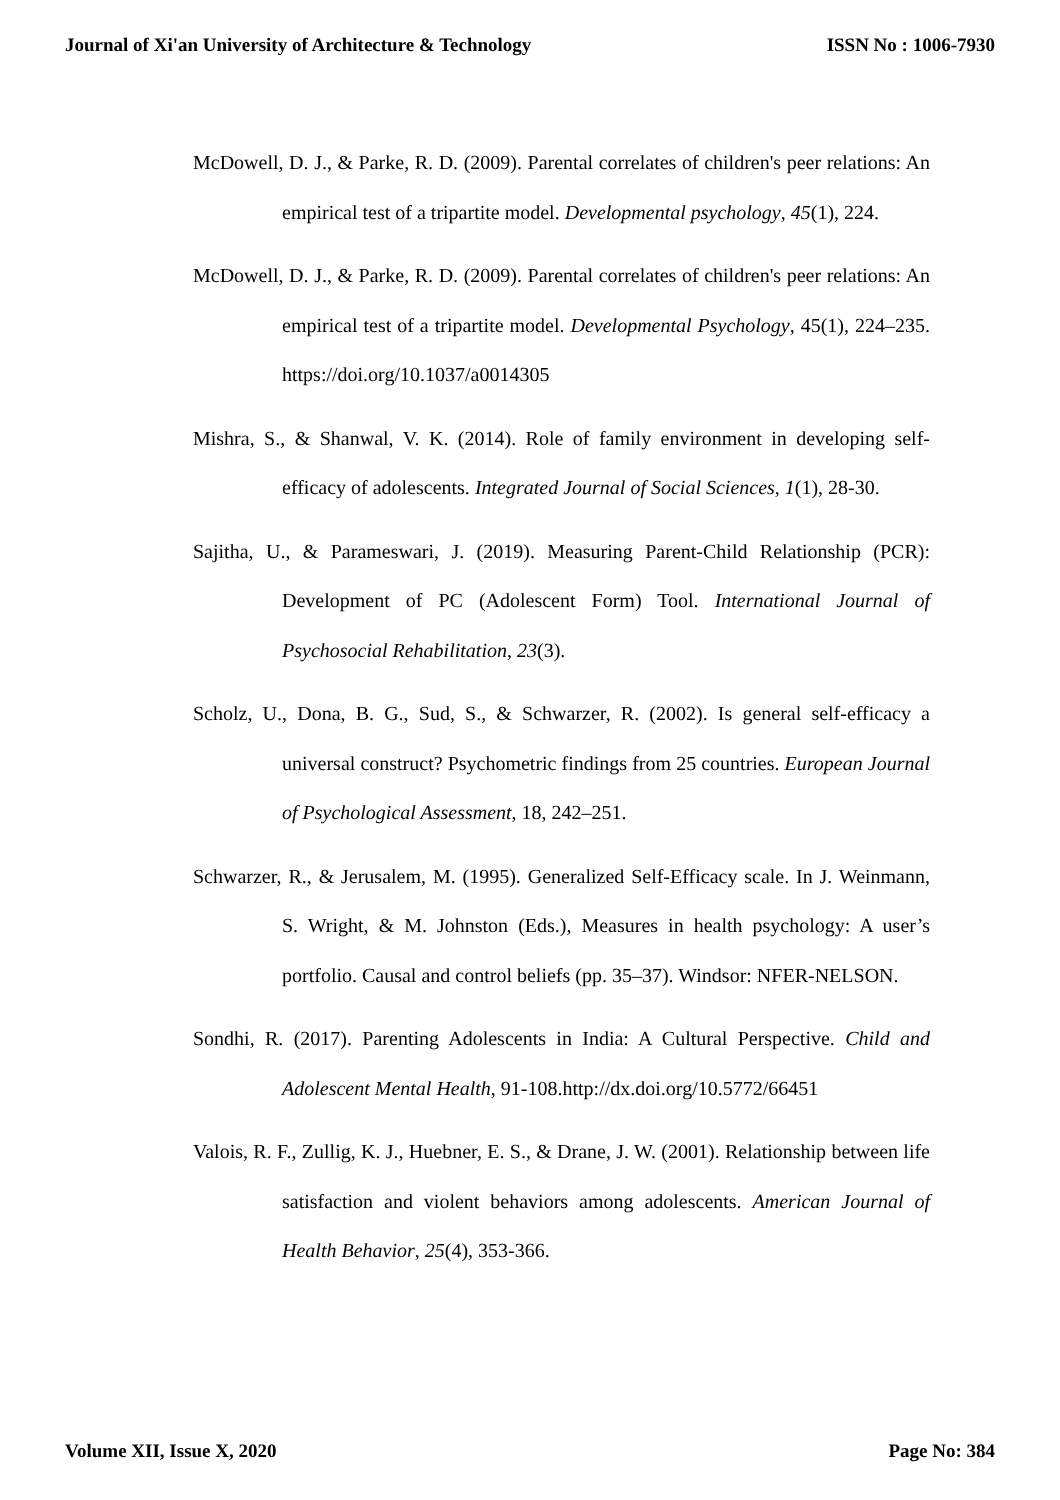Journal of Xi'an University of Architecture & Technology ISSN No : 1006-7930
McDowell, D. J., & Parke, R. D. (2009). Parental correlates of children's peer relations: An empirical test of a tripartite model. Developmental psychology, 45(1), 224.
McDowell, D. J., & Parke, R. D. (2009). Parental correlates of children's peer relations: An empirical test of a tripartite model. Developmental Psychology, 45(1), 224–235. https://doi.org/10.1037/a0014305
Mishra, S., & Shanwal, V. K. (2014). Role of family environment in developing self-efficacy of adolescents. Integrated Journal of Social Sciences, 1(1), 28-30.
Sajitha, U., & Parameswari, J. (2019). Measuring Parent-Child Relationship (PCR): Development of PC (Adolescent Form) Tool. International Journal of Psychosocial Rehabilitation, 23(3).
Scholz, U., Dona, B. G., Sud, S., & Schwarzer, R. (2002). Is general self-efficacy a universal construct? Psychometric findings from 25 countries. European Journal of Psychological Assessment, 18, 242–251.
Schwarzer, R., & Jerusalem, M. (1995). Generalized Self-Efficacy scale. In J. Weinmann, S. Wright, & M. Johnston (Eds.), Measures in health psychology: A user’s portfolio. Causal and control beliefs (pp. 35–37). Windsor: NFER-NELSON.
Sondhi, R. (2017). Parenting Adolescents in India: A Cultural Perspective. Child and Adolescent Mental Health, 91-108.http://dx.doi.org/10.5772/66451
Valois, R. F., Zullig, K. J., Huebner, E. S., & Drane, J. W. (2001). Relationship between life satisfaction and violent behaviors among adolescents. American Journal of Health Behavior, 25(4), 353-366.
Volume XII, Issue X, 2020 Page No: 384